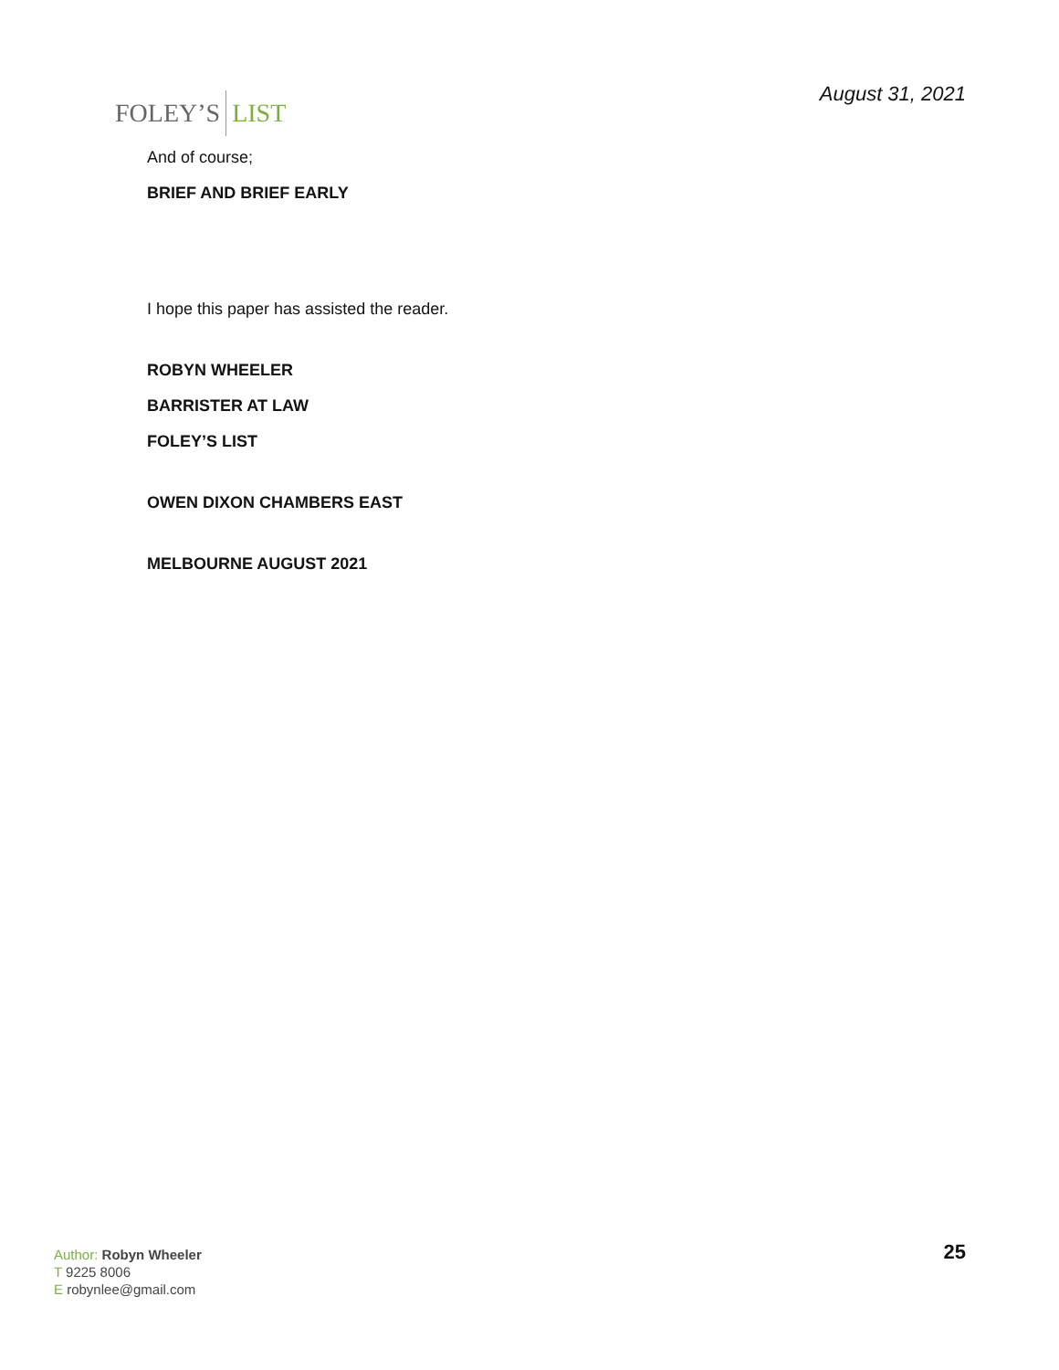FOLEY’S LIST
August 31, 2021
And of course;
BRIEF AND BRIEF EARLY
I hope this paper has assisted the reader.
ROBYN WHEELER
BARRISTER AT LAW
FOLEY’S LIST
OWEN DIXON CHAMBERS EAST
MELBOURNE AUGUST 2021
Author: Robyn Wheeler
T 9225 8006
E robynlee@gmail.com
25